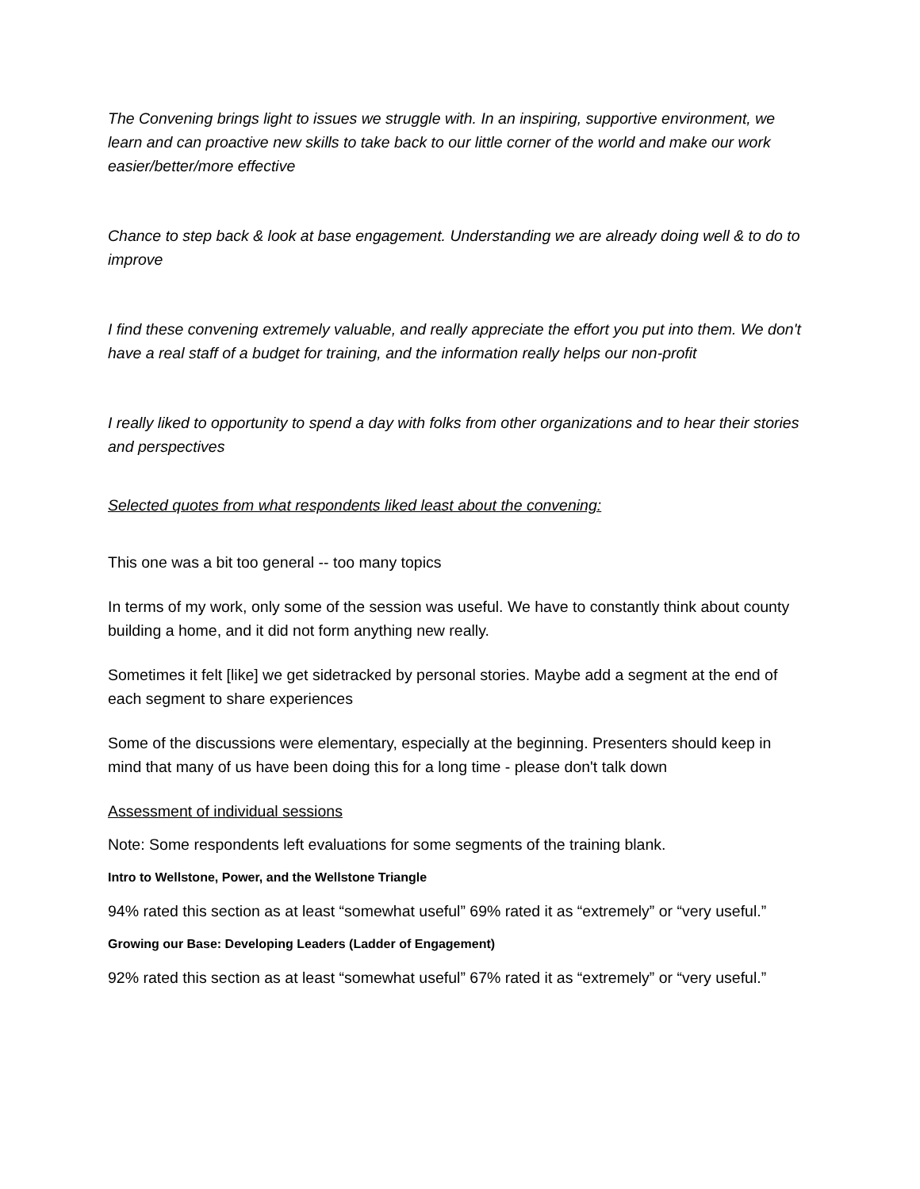The Convening brings light to issues we struggle with. In an inspiring, supportive environment, we learn and can proactive new skills to take back to our little corner of the world and make our work easier/better/more effective
Chance to step back & look at base engagement. Understanding we are already doing well & to do to improve
I find these convening extremely valuable, and really appreciate the effort you put into them. We don't have a real staff of a budget for training, and the information really helps our non-profit
I really liked to opportunity to spend a day with folks from other organizations and to hear their stories and perspectives
Selected quotes from what respondents liked least about the convening:
This one was a bit too general -- too many topics
In terms of my work, only some of the session was useful. We have to constantly think about county building a home, and it did not form anything new really.
Sometimes it felt [like] we get sidetracked by personal stories. Maybe add a segment at the end of each segment to share experiences
Some of the discussions were elementary, especially at the beginning. Presenters should keep in mind that many of us have been doing this for a long time - please don't talk down
Assessment of individual sessions
Note: Some respondents left evaluations for some segments of the training blank.
Intro to Wellstone, Power, and the Wellstone Triangle
94% rated this section as at least “somewhat useful” 69% rated it as “extremely” or “very useful.”
Growing our Base: Developing Leaders (Ladder of Engagement)
92% rated this section as at least “somewhat useful” 67% rated it as “extremely” or “very useful.”